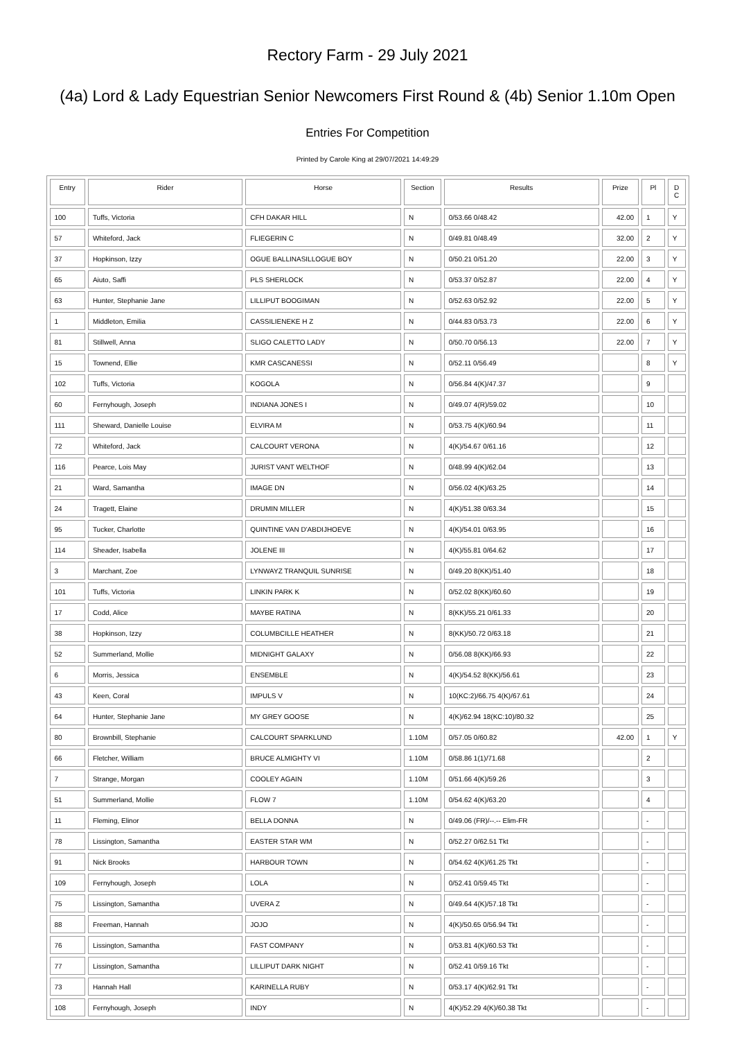Rectory Farm - 29 July 2021
(4a) Lord & Lady Equestrian Senior Newcomers First Round & (4b) Senior 1.10m Open
Entries For Competition
Printed by Carole King at 29/07/2021 14:49:29
| Entry | Rider | Horse | Section | Results | Prize | Pl | D C |
| --- | --- | --- | --- | --- | --- | --- | --- |
| 100 | Tuffs, Victoria | CFH DAKAR HILL | N | 0/53.66 0/48.42 | 42.00 | 1 | Y |
| 57 | Whiteford, Jack | FLIEGERIN C | N | 0/49.81 0/48.49 | 32.00 | 2 | Y |
| 37 | Hopkinson, Izzy | OGUE BALLINASILLOGUE BOY | N | 0/50.21 0/51.20 | 22.00 | 3 | Y |
| 65 | Aiuto, Saffi | PLS SHERLOCK | N | 0/53.37 0/52.87 | 22.00 | 4 | Y |
| 63 | Hunter, Stephanie Jane | LILLIPUT BOOGIMAN | N | 0/52.63 0/52.92 | 22.00 | 5 | Y |
| 1 | Middleton, Emilia | CASSILIENEKE H Z | N | 0/44.83 0/53.73 | 22.00 | 6 | Y |
| 81 | Stillwell, Anna | SLIGO CALETTO LADY | N | 0/50.70 0/56.13 | 22.00 | 7 | Y |
| 15 | Townend, Ellie | KMR CASCANESSI | N | 0/52.11 0/56.49 | | 8 | Y |
| 102 | Tuffs, Victoria | KOGOLA | N | 0/56.84 4(K)/47.37 | | 9 | |
| 60 | Fernyhough, Joseph | INDIANA JONES I | N | 0/49.07 4(R)/59.02 | | 10 | |
| 111 | Sheward, Danielle Louise | ELVIRA M | N | 0/53.75 4(K)/60.94 | | 11 | |
| 72 | Whiteford, Jack | CALCOURT VERONA | N | 4(K)/54.67 0/61.16 | | 12 | |
| 116 | Pearce, Lois May | JURIST VANT WELTHOF | N | 0/48.99 4(K)/62.04 | | 13 | |
| 21 | Ward, Samantha | IMAGE DN | N | 0/56.02 4(K)/63.25 | | 14 | |
| 24 | Tragett, Elaine | DRUMIN MILLER | N | 4(K)/51.38 0/63.34 | | 15 | |
| 95 | Tucker, Charlotte | QUINTINE VAN D'ABDIJHOEVE | N | 4(K)/54.01 0/63.95 | | 16 | |
| 114 | Sheader, Isabella | JOLENE III | N | 4(K)/55.81 0/64.62 | | 17 | |
| 3 | Marchant, Zoe | LYNWAYZ TRANQUIL SUNRISE | N | 0/49.20 8(KK)/51.40 | | 18 | |
| 101 | Tuffs, Victoria | LINKIN PARK K | N | 0/52.02 8(KK)/60.60 | | 19 | |
| 17 | Codd, Alice | MAYBE RATINA | N | 8(KK)/55.21 0/61.33 | | 20 | |
| 38 | Hopkinson, Izzy | COLUMBCILLE HEATHER | N | 8(KK)/50.72 0/63.18 | | 21 | |
| 52 | Summerland, Mollie | MIDNIGHT GALAXY | N | 0/56.08 8(KK)/66.93 | | 22 | |
| 6 | Morris, Jessica | ENSEMBLE | N | 4(K)/54.52 8(KK)/56.61 | | 23 | |
| 43 | Keen, Coral | IMPULS V | N | 10(KC:2)/66.75 4(K)/67.61 | | 24 | |
| 64 | Hunter, Stephanie Jane | MY GREY GOOSE | N | 4(K)/62.94 18(KC:10)/80.32 | | 25 | |
| 80 | Brownbill, Stephanie | CALCOURT SPARKLUND | 1.10M | 0/57.05 0/60.82 | 42.00 | 1 | Y |
| 66 | Fletcher, William | BRUCE ALMIGHTY VI | 1.10M | 0/58.86 1(1)/71.68 | | 2 | |
| 7 | Strange, Morgan | COOLEY AGAIN | 1.10M | 0/51.66 4(K)/59.26 | | 3 | |
| 51 | Summerland, Mollie | FLOW 7 | 1.10M | 0/54.62 4(K)/63.20 | | 4 | |
| 11 | Fleming, Elinor | BELLA DONNA | N | 0/49.06 (FR)/--.-- Elim-FR | | - | |
| 78 | Lissington, Samantha | EASTER STAR WM | N | 0/52.27 0/62.51 Tkt | | - | |
| 91 | Nick Brooks | HARBOUR TOWN | N | 0/54.62 4(K)/61.25 Tkt | | - | |
| 109 | Fernyhough, Joseph | LOLA | N | 0/52.41 0/59.45 Tkt | | - | |
| 75 | Lissington, Samantha | UVERA Z | N | 0/49.64 4(K)/57.18 Tkt | | - | |
| 88 | Freeman, Hannah | JOJO | N | 4(K)/50.65 0/56.94 Tkt | | - | |
| 76 | Lissington, Samantha | FAST COMPANY | N | 0/53.81 4(K)/60.53 Tkt | | - | |
| 77 | Lissington, Samantha | LILLIPUT DARK NIGHT | N | 0/52.41 0/59.16 Tkt | | - | |
| 73 | Hannah Hall | KARINELLA RUBY | N | 0/53.17 4(K)/62.91 Tkt | | - | |
| 108 | Fernyhough, Joseph | INDY | N | 4(K)/52.29 4(K)/60.38 Tkt | | - | |